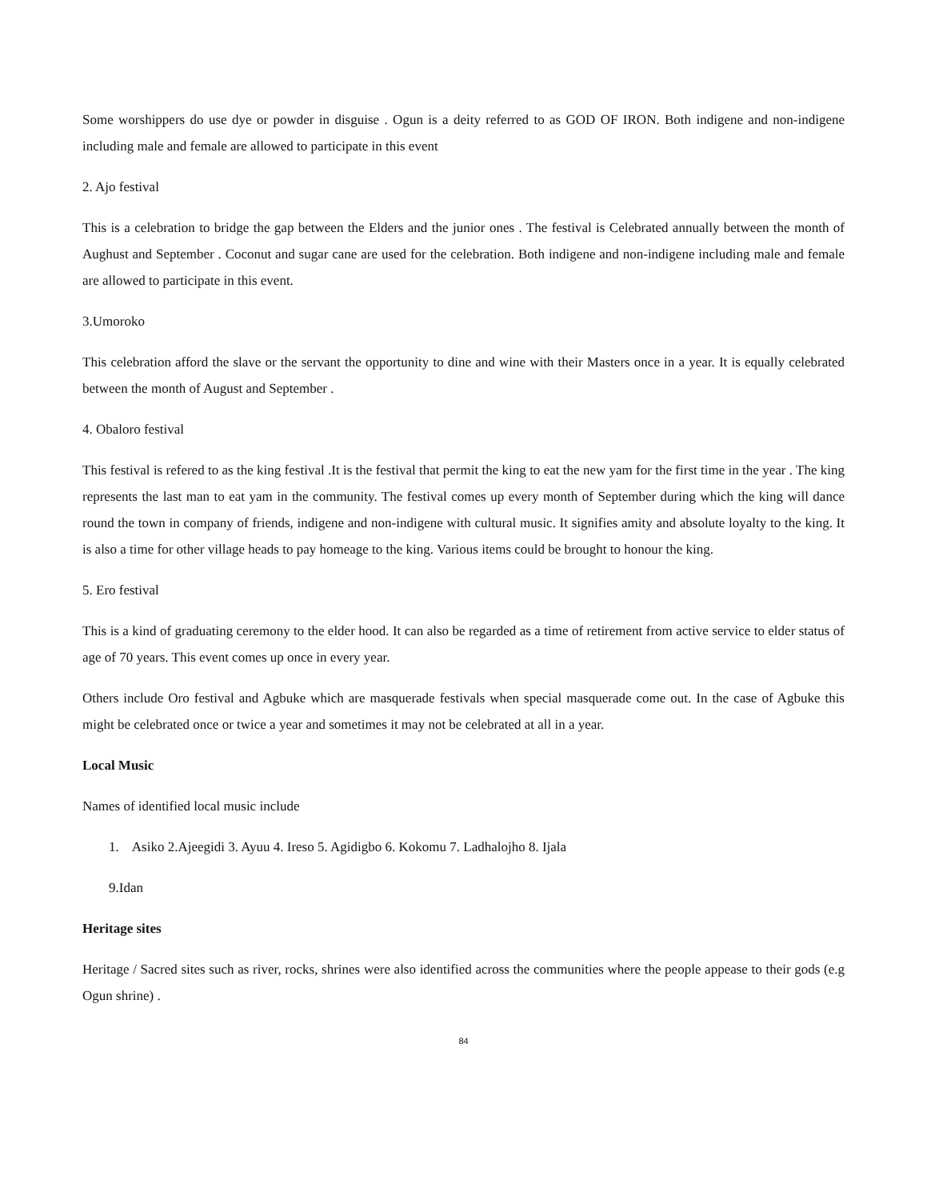Some worshippers do use dye or powder in disguise . Ogun is a deity referred to as GOD OF IRON. Both indigene and non-indigene including male and female are allowed to participate in this event
2. Ajo festival
This is a celebration to bridge the gap between the Elders and the junior ones . The festival is Celebrated annually between the month of Aughust and September . Coconut and sugar cane are used for the celebration. Both indigene and non-indigene including male and female are allowed to participate in this event.
3.Umoroko
This celebration afford the slave or the servant the opportunity to dine and wine with their Masters once in a year. It is equally celebrated between the month of August and September .
4. Obaloro festival
This festival is refered to as the king festival .It is the festival that permit the king to eat the new yam for the first time in the year . The king represents the last man to eat yam in the community. The festival comes up every month of September during which the king will dance round the town in company of friends, indigene and non-indigene with cultural music. It signifies amity and absolute loyalty to the king. It is also a time for other village heads to pay homeage to the king. Various items could be brought to honour the king.
5. Ero festival
This is a kind of graduating ceremony to the elder hood. It can also be regarded as a time of retirement from active service to elder status of age of 70 years. This event comes up once in every year.
Others include Oro festival and Agbuke which are masquerade festivals when special masquerade come out. In the case of Agbuke this might be celebrated once or twice a year and sometimes it may not be celebrated at all in a year.
Local Music
Names of identified local music include
1. Asiko 2.Ajeegidi 3. Ayuu 4. Ireso 5. Agidigbo 6. Kokomu 7. Ladhalojho 8. Ijala
9.Idan
Heritage sites
Heritage / Sacred sites such as river, rocks, shrines were also identified across the communities where the people appease to their gods (e.g Ogun shrine) .
84